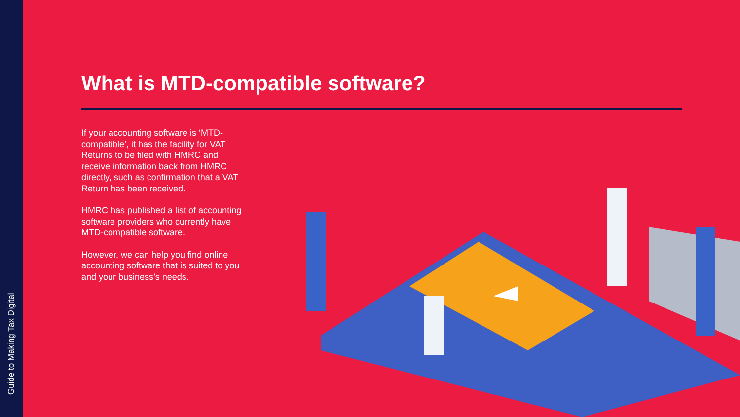Guide to Making Tax Digital
What is MTD-compatible software?
If your accounting software is ‘MTD-compatible’, it has the facility for VAT Returns to be filed with HMRC and receive information back from HMRC directly, such as confirmation that a VAT Return has been received.
HMRC has published a list of accounting software providers who currently have MTD-compatible software.
However, we can help you find online accounting software that is suited to you and your business’s needs.